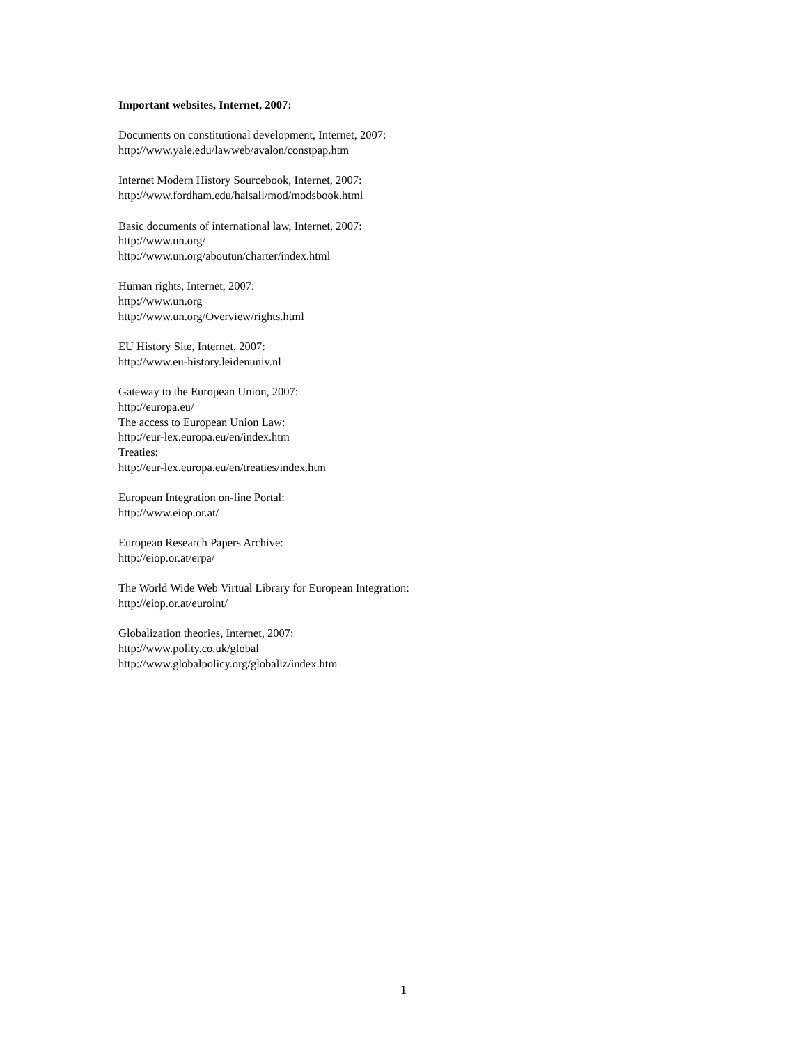Important websites, Internet, 2007:
Documents on constitutional development, Internet, 2007:
http://www.yale.edu/lawweb/avalon/constpap.htm
Internet Modern History Sourcebook, Internet, 2007:
http://www.fordham.edu/halsall/mod/modsbook.html
Basic documents of international law, Internet, 2007:
http://www.un.org/
http://www.un.org/aboutun/charter/index.html
Human rights, Internet, 2007:
http://www.un.org
http://www.un.org/Overview/rights.html
EU History Site, Internet, 2007:
http://www.eu-history.leidenuniv.nl
Gateway to the European Union, 2007:
http://europa.eu/
The access to European Union Law:
http://eur-lex.europa.eu/en/index.htm
Treaties:
http://eur-lex.europa.eu/en/treaties/index.htm
European Integration on-line Portal:
http://www.eiop.or.at/
European Research Papers Archive:
http://eiop.or.at/erpa/
The World Wide Web Virtual Library for European Integration:
http://eiop.or.at/euroint/
Globalization theories, Internet, 2007:
http://www.polity.co.uk/global
http://www.globalpolicy.org/globaliz/index.htm
1